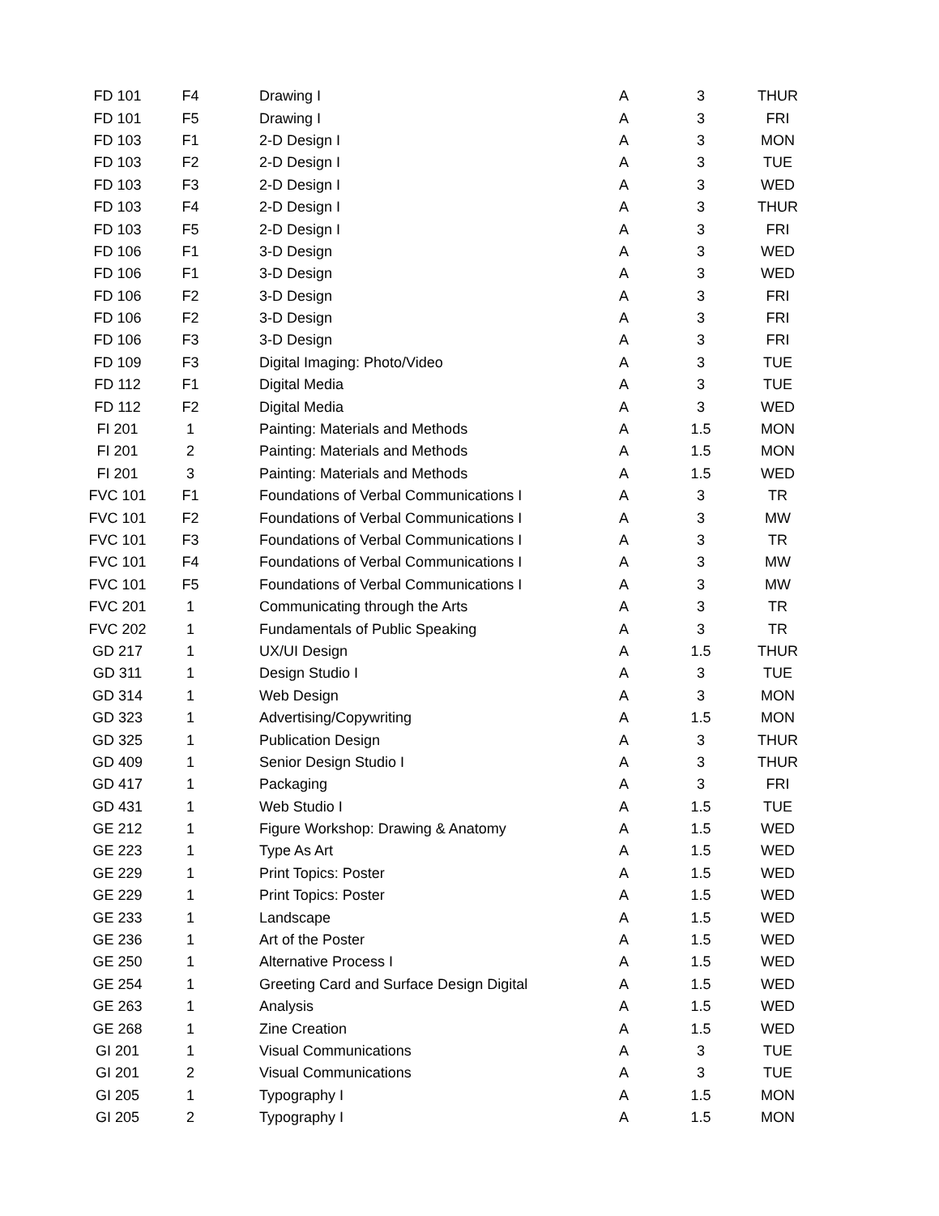| FD 101 | F4 | Drawing I | A | 3 | THUR |
| FD 101 | F5 | Drawing I | A | 3 | FRI |
| FD 103 | F1 | 2-D Design I | A | 3 | MON |
| FD 103 | F2 | 2-D Design I | A | 3 | TUE |
| FD 103 | F3 | 2-D Design I | A | 3 | WED |
| FD 103 | F4 | 2-D Design I | A | 3 | THUR |
| FD 103 | F5 | 2-D Design I | A | 3 | FRI |
| FD 106 | F1 | 3-D Design | A | 3 | WED |
| FD 106 | F1 | 3-D Design | A | 3 | WED |
| FD 106 | F2 | 3-D Design | A | 3 | FRI |
| FD 106 | F2 | 3-D Design | A | 3 | FRI |
| FD 106 | F3 | 3-D Design | A | 3 | FRI |
| FD 109 | F3 | Digital Imaging: Photo/Video | A | 3 | TUE |
| FD 112 | F1 | Digital Media | A | 3 | TUE |
| FD 112 | F2 | Digital Media | A | 3 | WED |
| FI 201 | 1 | Painting: Materials and Methods | A | 1.5 | MON |
| FI 201 | 2 | Painting: Materials and Methods | A | 1.5 | MON |
| FI 201 | 3 | Painting: Materials and Methods | A | 1.5 | WED |
| FVC 101 | F1 | Foundations of Verbal Communications I | A | 3 | TR |
| FVC 101 | F2 | Foundations of Verbal Communications I | A | 3 | MW |
| FVC 101 | F3 | Foundations of Verbal Communications I | A | 3 | TR |
| FVC 101 | F4 | Foundations of Verbal Communications I | A | 3 | MW |
| FVC 101 | F5 | Foundations of Verbal Communications I | A | 3 | MW |
| FVC 201 | 1 | Communicating through the Arts | A | 3 | TR |
| FVC 202 | 1 | Fundamentals of Public Speaking | A | 3 | TR |
| GD 217 | 1 | UX/UI Design | A | 1.5 | THUR |
| GD 311 | 1 | Design Studio I | A | 3 | TUE |
| GD 314 | 1 | Web Design | A | 3 | MON |
| GD 323 | 1 | Advertising/Copywriting | A | 1.5 | MON |
| GD 325 | 1 | Publication Design | A | 3 | THUR |
| GD 409 | 1 | Senior Design Studio I | A | 3 | THUR |
| GD 417 | 1 | Packaging | A | 3 | FRI |
| GD 431 | 1 | Web Studio I | A | 1.5 | TUE |
| GE 212 | 1 | Figure Workshop: Drawing & Anatomy | A | 1.5 | WED |
| GE 223 | 1 | Type As Art | A | 1.5 | WED |
| GE 229 | 1 | Print Topics: Poster | A | 1.5 | WED |
| GE 229 | 1 | Print Topics: Poster | A | 1.5 | WED |
| GE 233 | 1 | Landscape | A | 1.5 | WED |
| GE 236 | 1 | Art of the Poster | A | 1.5 | WED |
| GE 250 | 1 | Alternative Process I | A | 1.5 | WED |
| GE 254 | 1 | Greeting Card and Surface Design Digital | A | 1.5 | WED |
| GE 263 | 1 | Analysis | A | 1.5 | WED |
| GE 268 | 1 | Zine Creation | A | 1.5 | WED |
| GI 201 | 1 | Visual Communications | A | 3 | TUE |
| GI 201 | 2 | Visual Communications | A | 3 | TUE |
| GI 205 | 1 | Typography I | A | 1.5 | MON |
| GI 205 | 2 | Typography I | A | 1.5 | MON |